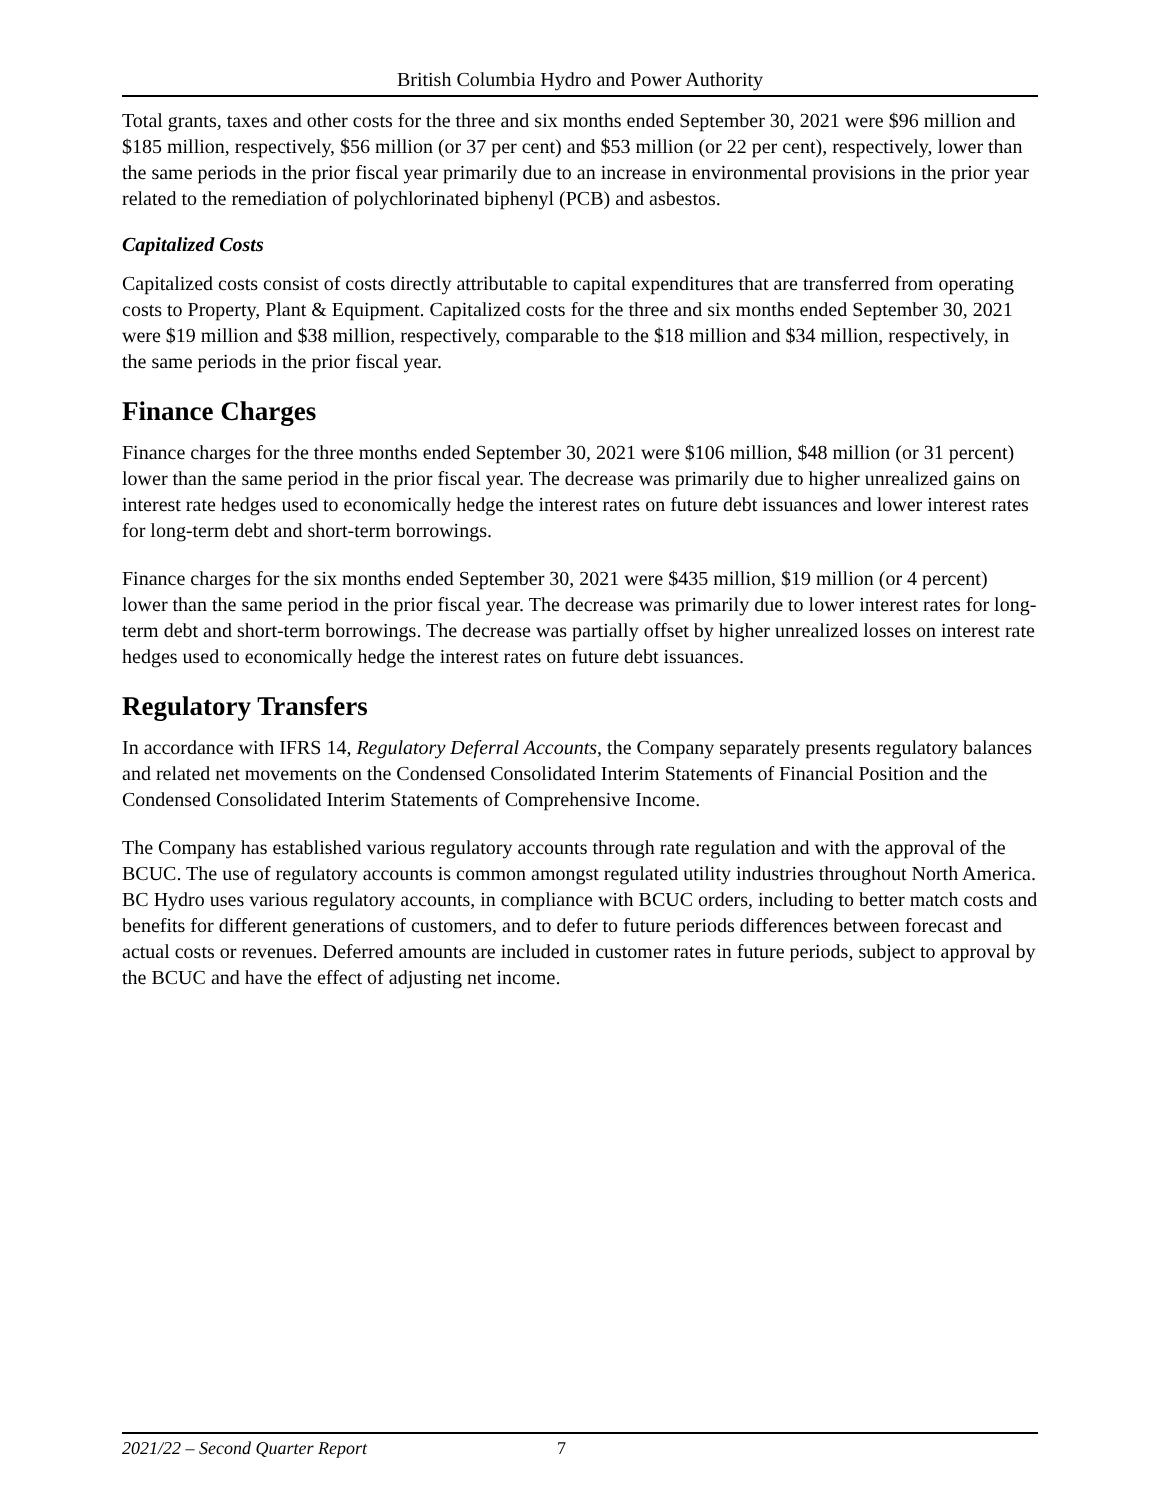British Columbia Hydro and Power Authority
Total grants, taxes and other costs for the three and six months ended September 30, 2021 were $96 million and $185 million, respectively, $56 million (or 37 per cent) and $53 million (or 22 per cent), respectively, lower than the same periods in the prior fiscal year primarily due to an increase in environmental provisions in the prior year related to the remediation of polychlorinated biphenyl (PCB) and asbestos.
Capitalized Costs
Capitalized costs consist of costs directly attributable to capital expenditures that are transferred from operating costs to Property, Plant & Equipment. Capitalized costs for the three and six months ended September 30, 2021 were $19 million and $38 million, respectively, comparable to the $18 million and $34 million, respectively, in the same periods in the prior fiscal year.
Finance Charges
Finance charges for the three months ended September 30, 2021 were $106 million, $48 million (or 31 percent) lower than the same period in the prior fiscal year. The decrease was primarily due to higher unrealized gains on interest rate hedges used to economically hedge the interest rates on future debt issuances and lower interest rates for long-term debt and short-term borrowings.
Finance charges for the six months ended September 30, 2021 were $435 million, $19 million (or 4 percent) lower than the same period in the prior fiscal year. The decrease was primarily due to lower interest rates for long-term debt and short-term borrowings. The decrease was partially offset by higher unrealized losses on interest rate hedges used to economically hedge the interest rates on future debt issuances.
Regulatory Transfers
In accordance with IFRS 14, Regulatory Deferral Accounts, the Company separately presents regulatory balances and related net movements on the Condensed Consolidated Interim Statements of Financial Position and the Condensed Consolidated Interim Statements of Comprehensive Income.
The Company has established various regulatory accounts through rate regulation and with the approval of the BCUC. The use of regulatory accounts is common amongst regulated utility industries throughout North America. BC Hydro uses various regulatory accounts, in compliance with BCUC orders, including to better match costs and benefits for different generations of customers, and to defer to future periods differences between forecast and actual costs or revenues. Deferred amounts are included in customer rates in future periods, subject to approval by the BCUC and have the effect of adjusting net income.
2021/22 – Second Quarter Report 7